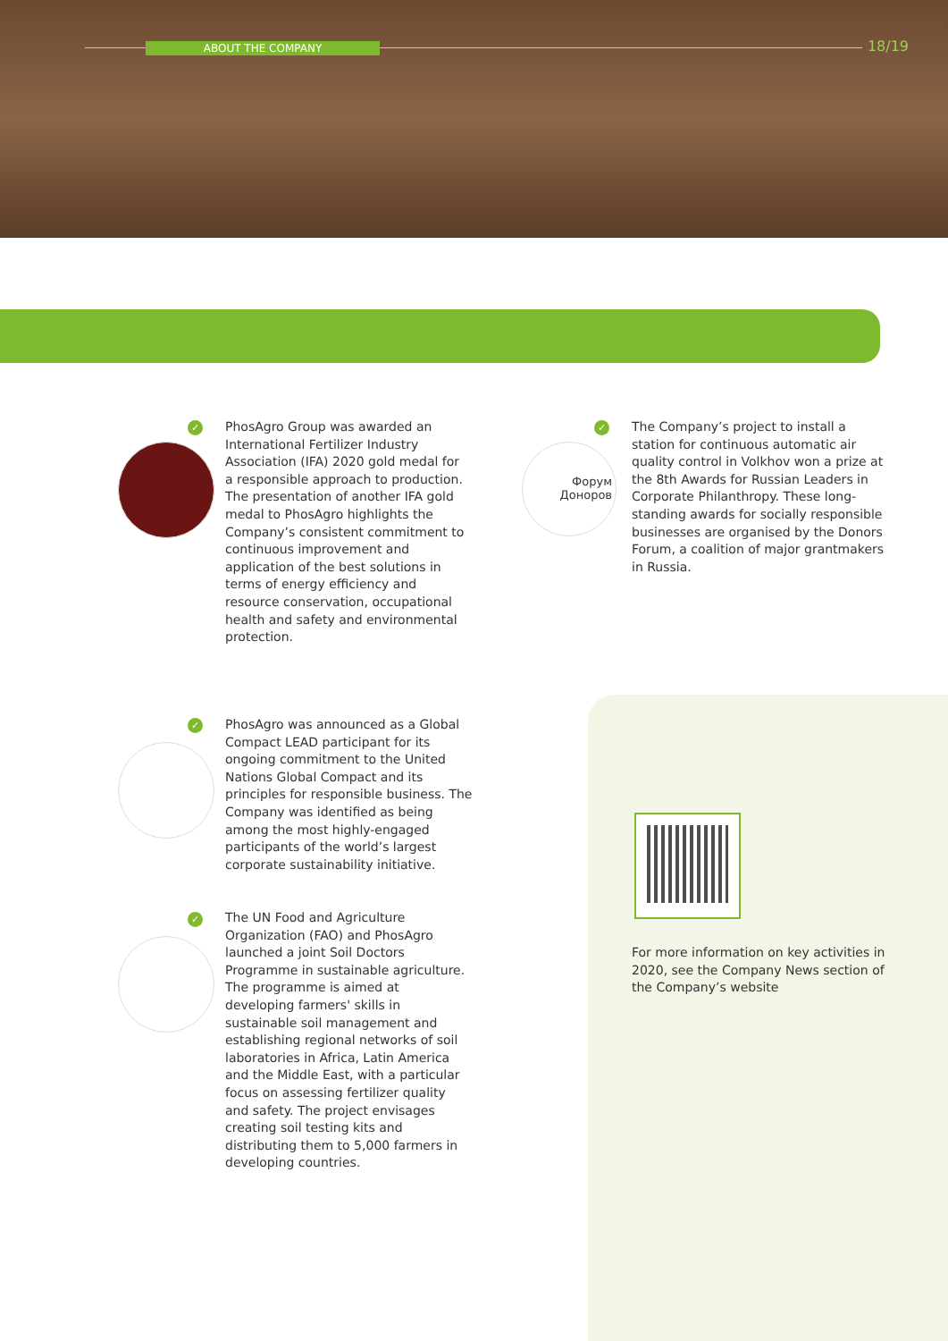ABOUT THE COMPANY 18/19
✓
PhosAgro Group was awarded an International Fertilizer Industry Association (IFA) 2020 gold medal for a responsible approach to production. The presentation of another IFA gold medal to PhosAgro highlights the Company’s consistent commitment to continuous improvement and application of the best solutions in terms of energy efficiency and resource conservation, occupational health and safety and environmental protection.
Форум
Доноров
✓
The Company’s project to install a station for continuous automatic air quality control in Volkhov won a prize at the 8th Awards for Russian Leaders in Corporate Philanthropy. These long-standing awards for socially responsible businesses are organised by the Donors Forum, a coalition of major grantmakers in Russia.
✓
PhosAgro was announced as a Global Compact LEAD participant for its ongoing commitment to the United Nations Global Compact and its principles for responsible business. The Company was identified as being among the most highly-engaged participants of the world’s largest corporate sustainability initiative.
✓
The UN Food and Agriculture Organization (FAO) and PhosAgro launched a joint Soil Doctors Programme in sustainable agriculture. The programme is aimed at developing farmers' skills in sustainable soil management and establishing regional networks of soil laboratories in Africa, Latin America and the Middle East, with a particular focus on assessing fertilizer quality and safety. The project envisages creating soil testing kits and distributing them to 5,000 farmers in developing countries.
For more information on key activities in 2020, see the Company News section of the Company’s website